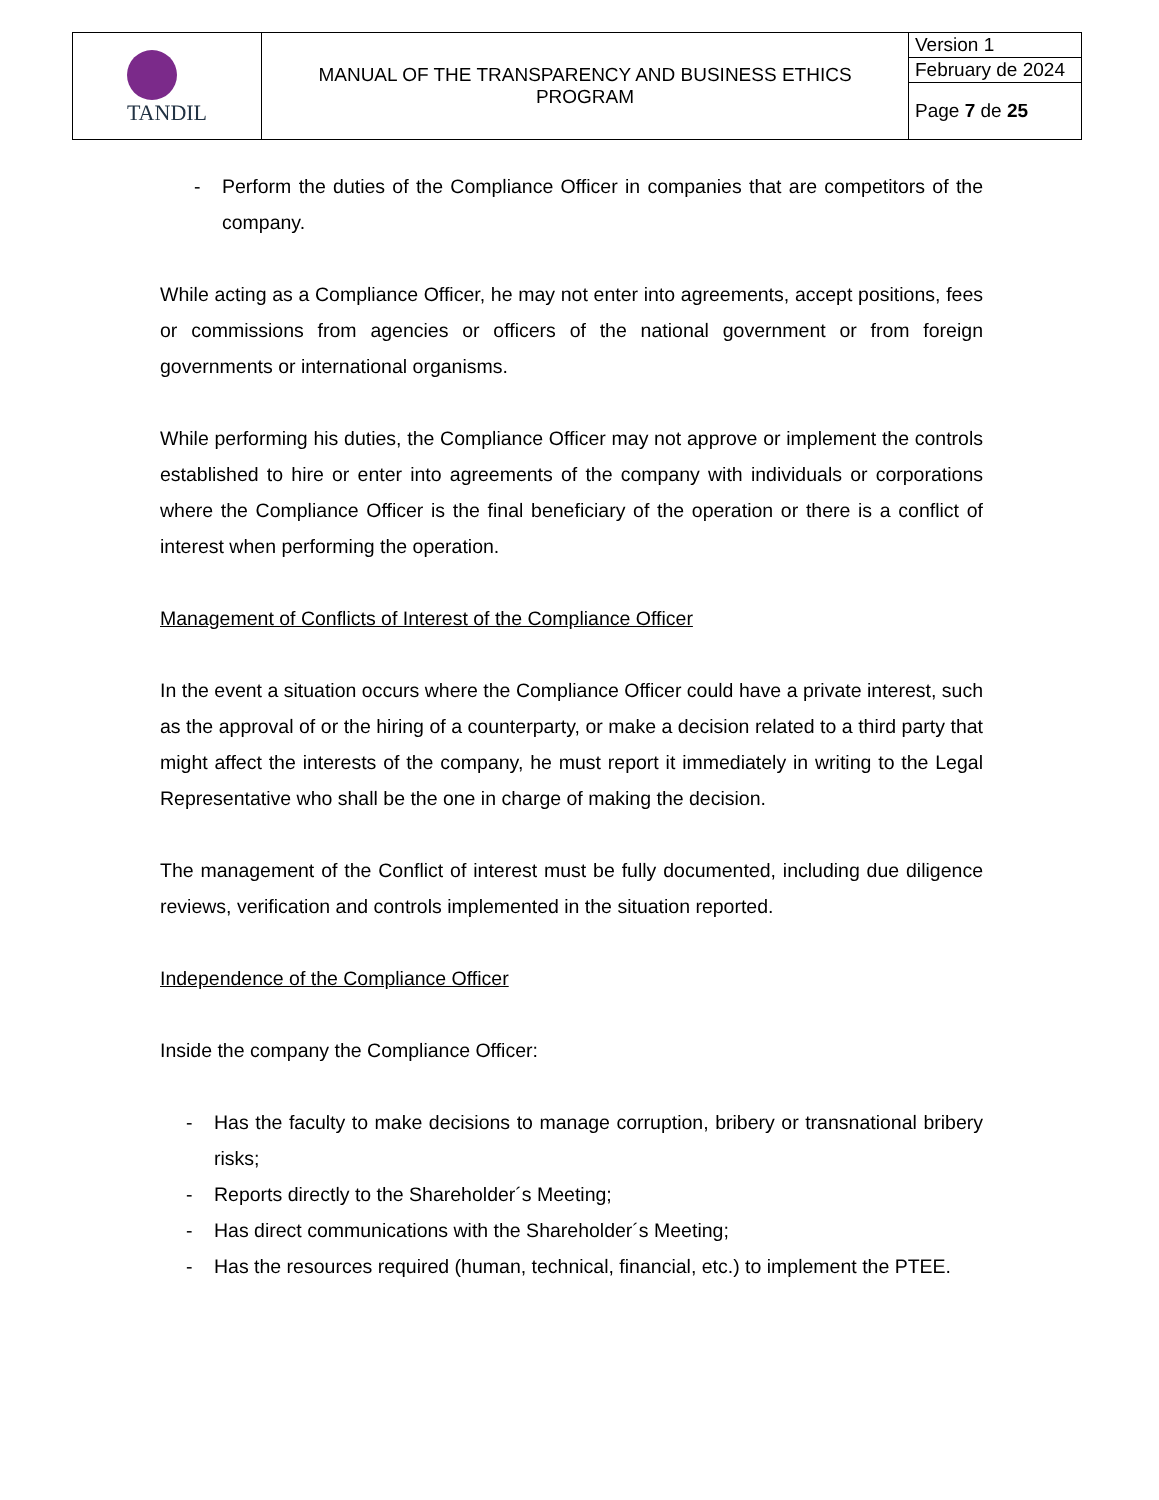| TANDIL | MANUAL OF THE TRANSPARENCY AND BUSINESS ETHICS PROGRAM | Version 1 |
| | | February de 2024 |
| | | Page 7 de 25 |
- Perform the duties of the Compliance Officer in companies that are competitors of the company.
While acting as a Compliance Officer, he may not enter into agreements, accept positions, fees or commissions from agencies or officers of the national government or from foreign governments or international organisms.
While performing his duties, the Compliance Officer may not approve or implement the controls established to hire or enter into agreements of the company with individuals or corporations where the Compliance Officer is the final beneficiary of the operation or there is a conflict of interest when performing the operation.
Management of Conflicts of Interest of the Compliance Officer
In the event a situation occurs where the Compliance Officer could have a private interest, such as the approval of or the hiring of a counterparty, or make a decision related to a third party that might affect the interests of the company, he must report it immediately in writing to the Legal Representative who shall be the one in charge of making the decision.
The management of the Conflict of interest must be fully documented, including due diligence reviews, verification and controls implemented in the situation reported.
Independence of the Compliance Officer
Inside the company the Compliance Officer:
- Has the faculty to make decisions to manage corruption, bribery or transnational bribery risks;
- Reports directly to the Shareholder´s Meeting;
- Has direct communications with the Shareholder´s Meeting;
- Has the resources required (human, technical, financial, etc.) to implement the PTEE.